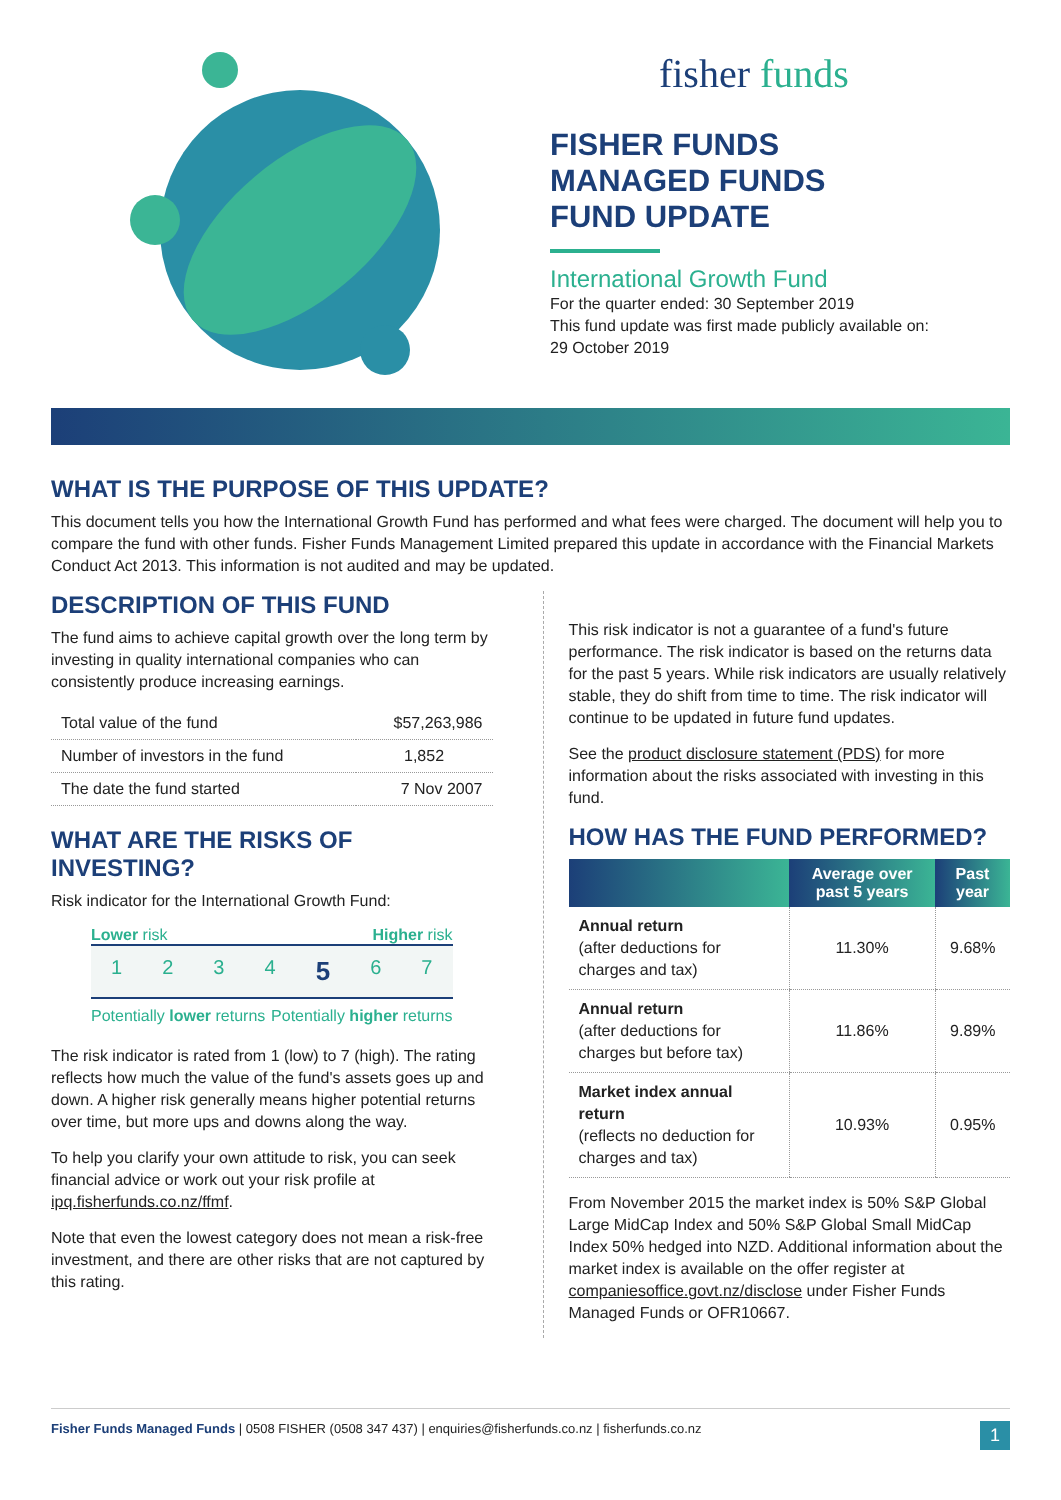fisher funds
FISHER FUNDS
MANAGED FUNDS
FUND UPDATE
International Growth Fund
For the quarter ended: 30 September 2019
This fund update was first made publicly available on:
29 October 2019
WHAT IS THE PURPOSE OF THIS UPDATE?
This document tells you how the International Growth Fund has performed and what fees were charged. The document will help you to compare the fund with other funds. Fisher Funds Management Limited prepared this update in accordance with the Financial Markets Conduct Act 2013. This information is not audited and may be updated.
DESCRIPTION OF THIS FUND
The fund aims to achieve capital growth over the long term by investing in quality international companies who can consistently produce increasing earnings.
| Total value of the fund | $57,263,986 |
| Number of investors in the fund | 1,852 |
| The date the fund started | 7 Nov 2007 |
WHAT ARE THE RISKS OF INVESTING?
Risk indicator for the International Growth Fund:
Lower risk Higher risk
1 2 3 4 5 6 7
Potentially lower returns Potentially higher returns
The risk indicator is rated from 1 (low) to 7 (high). The rating reflects how much the value of the fund's assets goes up and down. A higher risk generally means higher potential returns over time, but more ups and downs along the way.
To help you clarify your own attitude to risk, you can seek financial advice or work out your risk profile at ipq.fisherfunds.co.nz/ffmf.
Note that even the lowest category does not mean a risk-free investment, and there are other risks that are not captured by this rating.
This risk indicator is not a guarantee of a fund's future performance. The risk indicator is based on the returns data for the past 5 years. While risk indicators are usually relatively stable, they do shift from time to time. The risk indicator will continue to be updated in future fund updates.
See the product disclosure statement (PDS) for more information about the risks associated with investing in this fund.
HOW HAS THE FUND PERFORMED?
| | Average over past 5 years | Past year |
| --- | --- | --- |
| Annual return (after deductions for charges and tax) | 11.30% | 9.68% |
| Annual return (after deductions for charges but before tax) | 11.86% | 9.89% |
| Market index annual return (reflects no deduction for charges and tax) | 10.93% | 0.95% |
From November 2015 the market index is 50% S&P Global Large MidCap Index and 50% S&P Global Small MidCap Index 50% hedged into NZD. Additional information about the market index is available on the offer register at companiesoffice.govt.nz/disclose under Fisher Funds Managed Funds or OFR10667.
Fisher Funds Managed Funds | 0508 FISHER (0508 347 437) | enquiries@fisherfunds.co.nz | fisherfunds.co.nz 1